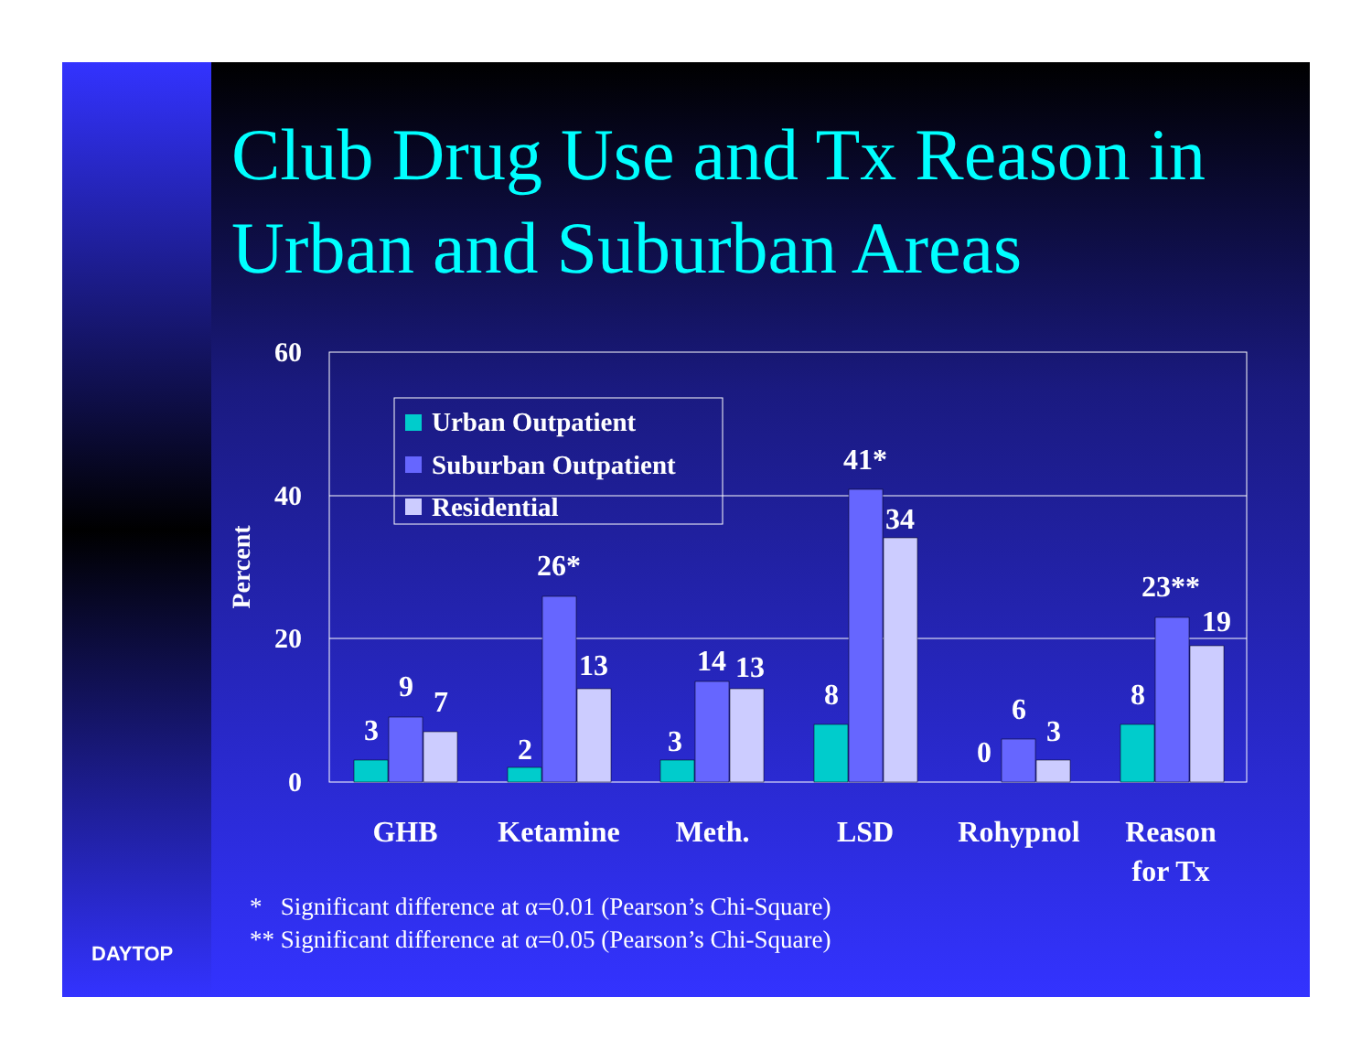Club Drug Use and Tx Reason in Urban and Suburban Areas
60
40
20
0
Percent
3
9
7
2
26*
13
3
14
13
8
41*
34
0
6
3
8
23**
19
GHB
Ketamine
Meth.
LSD
Rohypnol
Reason
for Tx
Urban Outpatient
Suburban Outpatient
Residential
* Significant difference at α=0.01 (Pearson’s Chi-Square)
** Significant difference at α=0.05 (Pearson’s Chi-Square)
DAYTOP